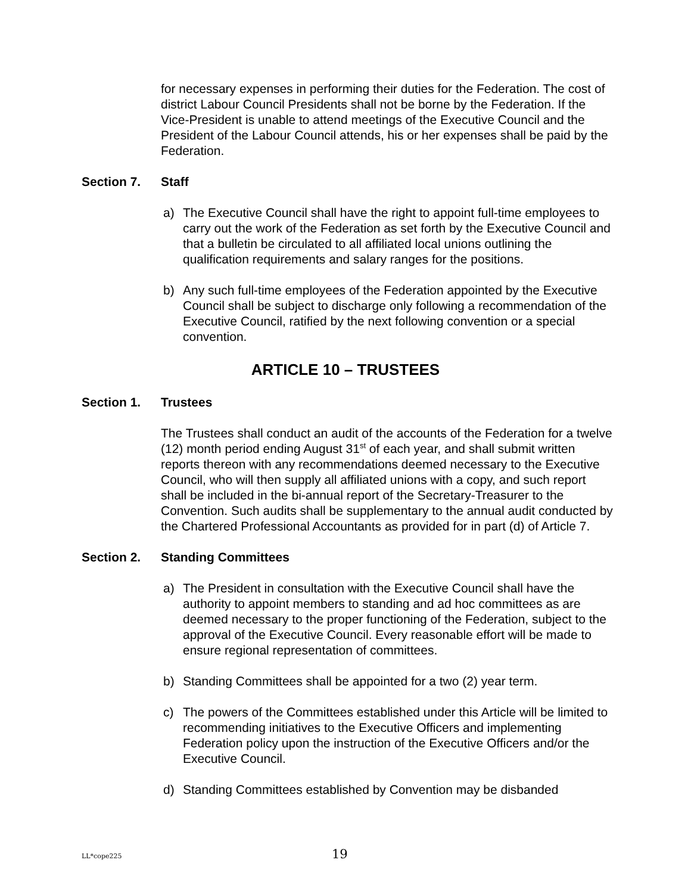for necessary expenses in performing their duties for the Federation. The cost of district Labour Council Presidents shall not be borne by the Federation. If the Vice-President is unable to attend meetings of the Executive Council and the President of the Labour Council attends, his or her expenses shall be paid by the Federation.
Section 7. Staff
a) The Executive Council shall have the right to appoint full-time employees to carry out the work of the Federation as set forth by the Executive Council and that a bulletin be circulated to all affiliated local unions outlining the qualification requirements and salary ranges for the positions.
b) Any such full-time employees of the Federation appointed by the Executive Council shall be subject to discharge only following a recommendation of the Executive Council, ratified by the next following convention or a special convention.
ARTICLE 10 – TRUSTEES
Section 1. Trustees
The Trustees shall conduct an audit of the accounts of the Federation for a twelve (12) month period ending August 31<sup>st</sup> of each year, and shall submit written reports thereon with any recommendations deemed necessary to the Executive Council, who will then supply all affiliated unions with a copy, and such report shall be included in the bi-annual report of the Secretary-Treasurer to the Convention. Such audits shall be supplementary to the annual audit conducted by the Chartered Professional Accountants as provided for in part (d) of Article 7.
Section 2. Standing Committees
a) The President in consultation with the Executive Council shall have the authority to appoint members to standing and ad hoc committees as are deemed necessary to the proper functioning of the Federation, subject to the approval of the Executive Council. Every reasonable effort will be made to ensure regional representation of committees.
b) Standing Committees shall be appointed for a two (2) year term.
c) The powers of the Committees established under this Article will be limited to recommending initiatives to the Executive Officers and implementing Federation policy upon the instruction of the Executive Officers and/or the Executive Council.
d) Standing Committees established by Convention may be disbanded
LL*cope225 19